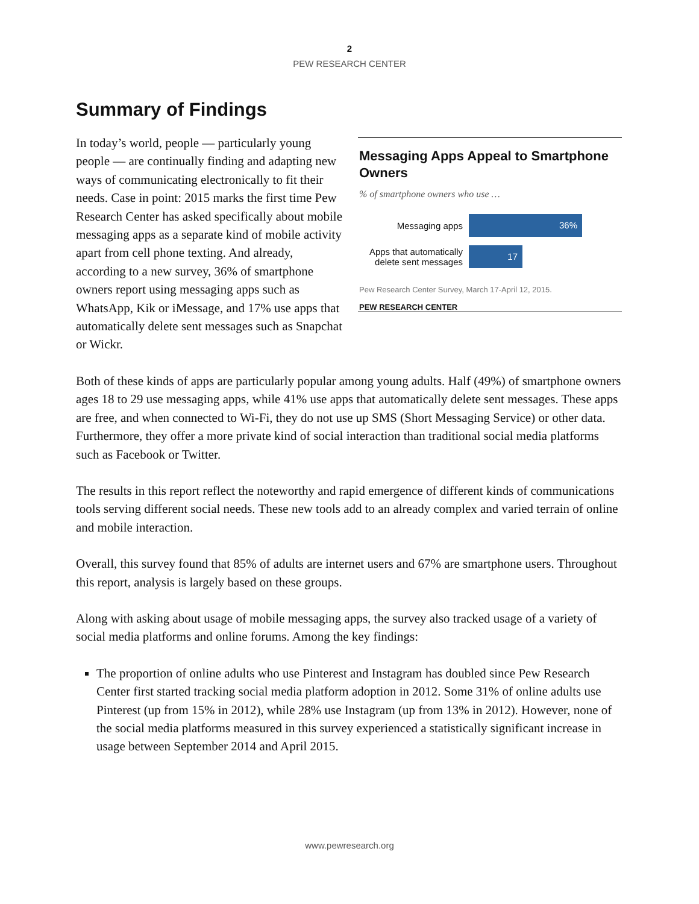2
PEW RESEARCH CENTER
Summary of Findings
In today’s world, people — particularly young people — are continually finding and adapting new ways of communicating electronically to fit their needs. Case in point: 2015 marks the first time Pew Research Center has asked specifically about mobile messaging apps as a separate kind of mobile activity apart from cell phone texting. And already, according to a new survey, 36% of smartphone owners report using messaging apps such as WhatsApp, Kik or iMessage, and 17% use apps that automatically delete sent messages such as Snapchat or Wickr.
Messaging Apps Appeal to Smartphone Owners
% of smartphone owners who use …
Messaging apps
36%
Apps that automatically delete sent messages
17
Pew Research Center Survey, March 17-April 12, 2015.
PEW RESEARCH CENTER
Both of these kinds of apps are particularly popular among young adults. Half (49%) of smartphone owners ages 18 to 29 use messaging apps, while 41% use apps that automatically delete sent messages. These apps are free, and when connected to Wi-Fi, they do not use up SMS (Short Messaging Service) or other data. Furthermore, they offer a more private kind of social interaction than traditional social media platforms such as Facebook or Twitter.
The results in this report reflect the noteworthy and rapid emergence of different kinds of communications tools serving different social needs. These new tools add to an already complex and varied terrain of online and mobile interaction.
Overall, this survey found that 85% of adults are internet users and 67% are smartphone users. Throughout this report, analysis is largely based on these groups.
Along with asking about usage of mobile messaging apps, the survey also tracked usage of a variety of social media platforms and online forums. Among the key findings:
The proportion of online adults who use Pinterest and Instagram has doubled since Pew Research Center first started tracking social media platform adoption in 2012. Some 31% of online adults use Pinterest (up from 15% in 2012), while 28% use Instagram (up from 13% in 2012). However, none of the social media platforms measured in this survey experienced a statistically significant increase in usage between September 2014 and April 2015.
www.pewresearch.org